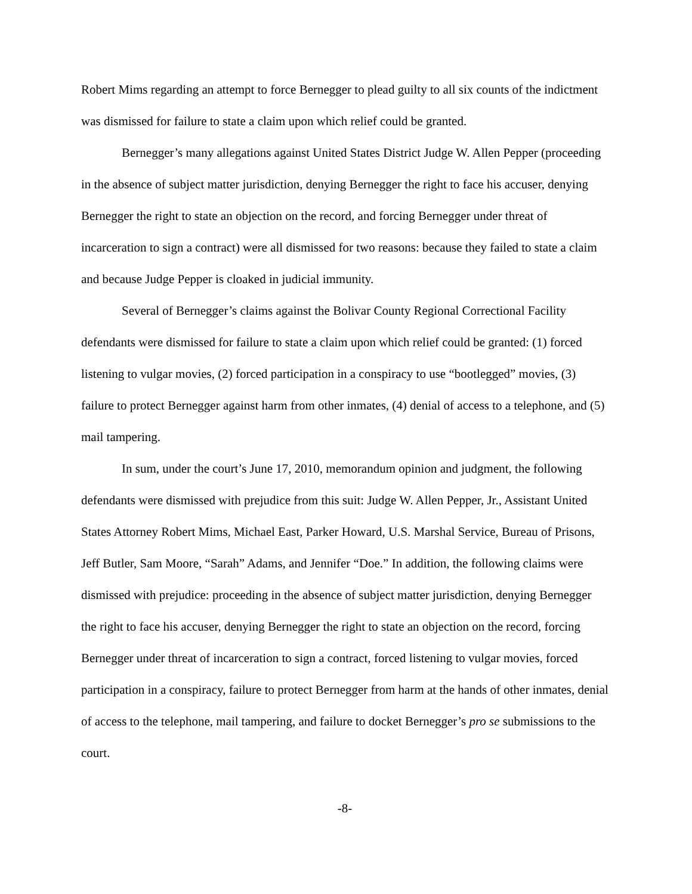Robert Mims regarding an attempt to force Bernegger to plead guilty to all six counts of the indictment was dismissed for failure to state a claim upon which relief could be granted.
Bernegger’s many allegations against United States District Judge W. Allen Pepper (proceeding in the absence of subject matter jurisdiction, denying Bernegger the right to face his accuser, denying Bernegger the right to state an objection on the record, and forcing Bernegger under threat of incarceration to sign a contract) were all dismissed for two reasons: because they failed to state a claim and because Judge Pepper is cloaked in judicial immunity.
Several of Bernegger’s claims against the Bolivar County Regional Correctional Facility defendants were dismissed for failure to state a claim upon which relief could be granted: (1) forced listening to vulgar movies, (2) forced participation in a conspiracy to use “bootlegged” movies, (3) failure to protect Bernegger against harm from other inmates, (4) denial of access to a telephone, and (5) mail tampering.
In sum, under the court’s June 17, 2010, memorandum opinion and judgment, the following defendants were dismissed with prejudice from this suit: Judge W. Allen Pepper, Jr., Assistant United States Attorney Robert Mims, Michael East, Parker Howard, U.S. Marshal Service, Bureau of Prisons, Jeff Butler, Sam Moore, “Sarah” Adams, and Jennifer “Doe.” In addition, the following claims were dismissed with prejudice: proceeding in the absence of subject matter jurisdiction, denying Bernegger the right to face his accuser, denying Bernegger the right to state an objection on the record, forcing Bernegger under threat of incarceration to sign a contract, forced listening to vulgar movies, forced participation in a conspiracy, failure to protect Bernegger from harm at the hands of other inmates, denial of access to the telephone, mail tampering, and failure to docket Bernegger’s pro se submissions to the court.
-8-